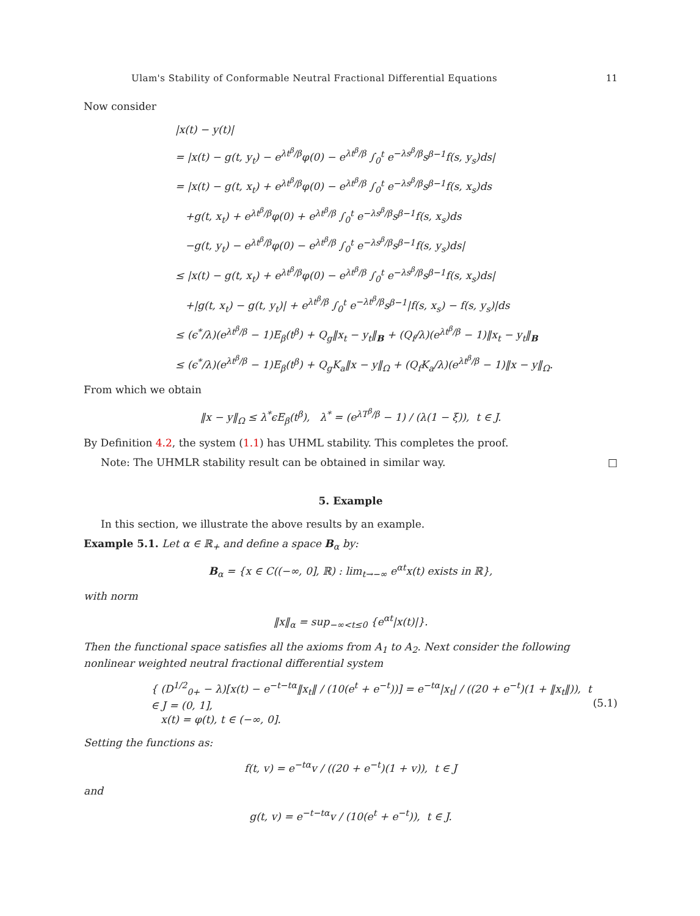Ulam's Stability of Conformable Neutral Fractional Differential Equations 11
Now consider
|x(t) − y(t)|
= |x(t) − g(t, y<sub>t</sub>) − e<sup>λt<sup>β</sup>/β</sup>φ(0) − e<sup>λt<sup>β</sup>/β</sup> ∫<sub>0</sub><sup>t</sup> e<sup>−λs<sup>β</sup>/β</sup>s<sup>β−1</sup>f(s, y<sub>s</sub>)ds|
= |x(t) − g(t, x<sub>t</sub>) + e<sup>λt<sup>β</sup>/β</sup>φ(0) − e<sup>λt<sup>β</sup>/β</sup> ∫<sub>0</sub><sup>t</sup> e<sup>−λs<sup>β</sup>/β</sup>s<sup>β−1</sup>f(s, x<sub>s</sub>)ds
+g(t, x<sub>t</sub>) + e<sup>λt<sup>β</sup>/β</sup>φ(0) + e<sup>λt<sup>β</sup>/β</sup> ∫<sub>0</sub><sup>t</sup> e<sup>−λs<sup>β</sup>/β</sup>s<sup>β−1</sup>f(s, x<sub>s</sub>)ds
−g(t, y<sub>t</sub>) − e<sup>λt<sup>β</sup>/β</sup>φ(0) − e<sup>λt<sup>β</sup>/β</sup> ∫<sub>0</sub><sup>t</sup> e<sup>−λs<sup>β</sup>/β</sup>s<sup>β−1</sup>f(s, y<sub>s</sub>)ds|
≤ |x(t) − g(t, x<sub>t</sub>) + e<sup>λt<sup>β</sup>/β</sup>φ(0) − e<sup>λt<sup>β</sup>/β</sup> ∫<sub>0</sub><sup>t</sup> e<sup>−λs<sup>β</sup>/β</sup>s<sup>β−1</sup>f(s, x<sub>s</sub>)ds|
+|g(t, x<sub>t</sub>) − g(t, y<sub>t</sub>)| + e<sup>λt<sup>β</sup>/β</sup> ∫<sub>0</sub><sup>t</sup> e<sup>−λt<sup>β</sup>/β</sup>s<sup>β−1</sup>|f(s, x<sub>s</sub>) − f(s, y<sub>s</sub>)|ds
≤ (ϵ<sup>*</sup>/λ)(e<sup>λt<sup>β</sup>/β</sup> − 1)E<sub>β</sub>(t<sup>β</sup>) + Q<sub>g</sub>‖x<sub>t</sub> − y<sub>t</sub>‖<sub>B</sub> + (Q<sub>f</sub>/λ)(e<sup>λt<sup>β</sup>/β</sup> − 1)‖x<sub>t</sub> − y<sub>t</sub>‖<sub>B</sub>
≤ (ϵ<sup>*</sup>/λ)(e<sup>λt<sup>β</sup>/β</sup> − 1)E<sub>β</sub>(t<sup>β</sup>) + Q<sub>g</sub>K<sub>a</sub>‖x − y‖<sub>Ω</sub> + (Q<sub>f</sub>K<sub>a</sub>/λ)(e<sup>λt<sup>β</sup>/β</sup> − 1)‖x − y‖<sub>Ω</sub>.
From which we obtain
‖x − y‖<sub>Ω</sub> ≤ λ<sup>*</sup>ϵE<sub>β</sub>(t<sup>β</sup>), λ<sup>*</sup> = (e<sup>λT<sup>β</sup>/β</sup> − 1) / (λ(1 − ξ)), t ∈ J.
By Definition 4.2, the system (1.1) has UHML stability. This completes the proof.
Note: The UHMLR stability result can be obtained in similar way. □
5. Example
In this section, we illustrate the above results by an example.
Example 5.1. Let α ∈ ℝ<sub>+</sub> and define a space B<sub>α</sub> by:
B<sub>α</sub> = {x ∈ C((−∞, 0], ℝ) : lim<sub>t→−∞</sub> e<sup>αt</sup>x(t) exists in ℝ},
with norm
‖x‖<sub>α</sub> = sup<sub>−∞<t≤0</sub> {e<sup>αt</sup>|x(t)|}.
Then the functional space satisfies all the axioms from A<sub>1</sub> to A<sub>2</sub>. Next consider the following nonlinear weighted neutral fractional differential system
{ (D<sup>1/2</sup><sub>0+</sub> − λ)[x(t) − e<sup>−t−tα</sup>‖x<sub>t</sub>‖ / (10(e<sup>t</sup> + e<sup>−t</sup>))] = e<sup>−tα</sup>|x<sub>t</sub>| / ((20 + e<sup>−t</sup>)(1 + ‖x<sub>t</sub>‖)), t ∈ J = (0, 1],
x(t) = φ(t), t ∈ (−∞, 0].
(5.1)
Setting the functions as:
f(t, v) = e<sup>−tα</sup>v / ((20 + e<sup>−t</sup>)(1 + v)), t ∈ J
and
g(t, v) = e<sup>−t−tα</sup>v / (10(e<sup>t</sup> + e<sup>−t</sup>)), t ∈ J.